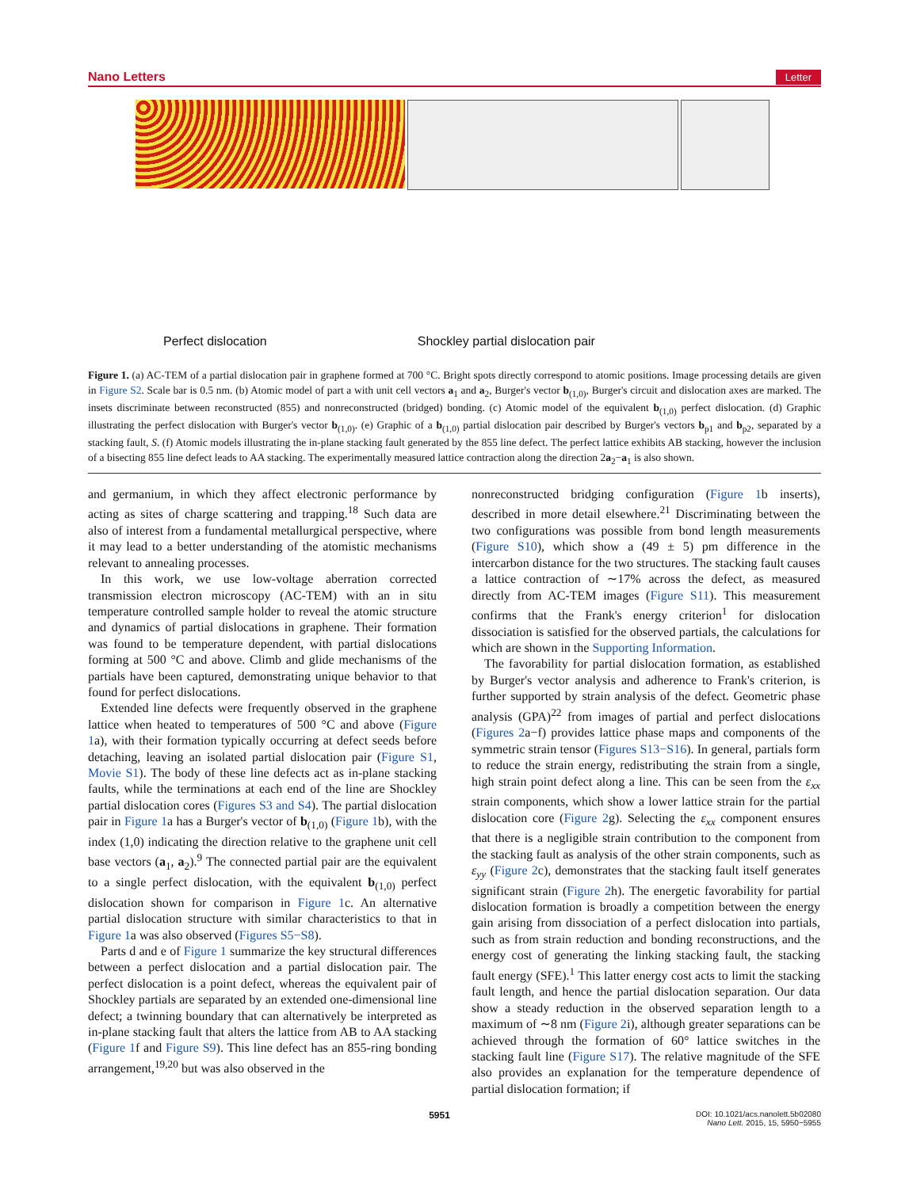Nano Letters Letter
Perfect dislocation Shockley partial dislocation pair
Figure 1. (a) AC-TEM of a partial dislocation pair in graphene formed at 700 °C. Bright spots directly correspond to atomic positions. Image processing details are given in Figure S2. Scale bar is 0.5 nm. (b) Atomic model of part a with unit cell vectors a<sub>1</sub> and a<sub>2</sub>, Burger's vector b<sub>(1,0)</sub>, Burger's circuit and dislocation axes are marked. The insets discriminate between reconstructed (855) and nonreconstructed (bridged) bonding. (c) Atomic model of the equivalent b<sub>(1,0)</sub> perfect dislocation. (d) Graphic illustrating the perfect dislocation with Burger's vector b<sub>(1,0)</sub>. (e) Graphic of a b<sub>(1,0)</sub> partial dislocation pair described by Burger's vectors b<sub>p1</sub> and b<sub>p2</sub>, separated by a stacking fault, S. (f) Atomic models illustrating the in-plane stacking fault generated by the 855 line defect. The perfect lattice exhibits AB stacking, however the inclusion of a bisecting 855 line defect leads to AA stacking. The experimentally measured lattice contraction along the direction 2a<sub>2</sub>−a<sub>1</sub> is also shown.
and germanium, in which they affect electronic performance by acting as sites of charge scattering and trapping.<sup>18</sup> Such data are also of interest from a fundamental metallurgical perspective, where it may lead to a better understanding of the atomistic mechanisms relevant to annealing processes.
In this work, we use low-voltage aberration corrected transmission electron microscopy (AC-TEM) with an in situ temperature controlled sample holder to reveal the atomic structure and dynamics of partial dislocations in graphene. Their formation was found to be temperature dependent, with partial dislocations forming at 500 °C and above. Climb and glide mechanisms of the partials have been captured, demonstrating unique behavior to that found for perfect dislocations.
Extended line defects were frequently observed in the graphene lattice when heated to temperatures of 500 °C and above (Figure 1a), with their formation typically occurring at defect seeds before detaching, leaving an isolated partial dislocation pair (Figure S1, Movie S1). The body of these line defects act as in-plane stacking faults, while the terminations at each end of the line are Shockley partial dislocation cores (Figures S3 and S4). The partial dislocation pair in Figure 1a has a Burger's vector of b<sub>(1,0)</sub> (Figure 1b), with the index (1,0) indicating the direction relative to the graphene unit cell base vectors (a<sub>1</sub>, a<sub>2</sub>).<sup>9</sup> The connected partial pair are the equivalent to a single perfect dislocation, with the equivalent b<sub>(1,0)</sub> perfect dislocation shown for comparison in Figure 1c. An alternative partial dislocation structure with similar characteristics to that in Figure 1a was also observed (Figures S5−S8).
Parts d and e of Figure 1 summarize the key structural differences between a perfect dislocation and a partial dislocation pair. The perfect dislocation is a point defect, whereas the equivalent pair of Shockley partials are separated by an extended one-dimensional line defect; a twinning boundary that can alternatively be interpreted as in-plane stacking fault that alters the lattice from AB to AA stacking (Figure 1f and Figure S9). This line defect has an 855-ring bonding arrangement,<sup>19,20</sup> but was also observed in the
nonreconstructed bridging configuration (Figure 1b inserts), described in more detail elsewhere.<sup>21</sup> Discriminating between the two configurations was possible from bond length measurements (Figure S10), which show a (49 ± 5) pm difference in the intercarbon distance for the two structures. The stacking fault causes a lattice contraction of ∼17% across the defect, as measured directly from AC-TEM images (Figure S11). This measurement confirms that the Frank's energy criterion<sup>1</sup> for dislocation dissociation is satisfied for the observed partials, the calculations for which are shown in the Supporting Information.
The favorability for partial dislocation formation, as established by Burger's vector analysis and adherence to Frank's criterion, is further supported by strain analysis of the defect. Geometric phase analysis (GPA)<sup>22</sup> from images of partial and perfect dislocations (Figures 2a−f) provides lattice phase maps and components of the symmetric strain tensor (Figures S13−S16). In general, partials form to reduce the strain energy, redistributing the strain from a single, high strain point defect along a line. This can be seen from the ε<sub>xx</sub> strain components, which show a lower lattice strain for the partial dislocation core (Figure 2g). Selecting the ε<sub>xx</sub> component ensures that there is a negligible strain contribution to the component from the stacking fault as analysis of the other strain components, such as ε<sub>yy</sub> (Figure 2c), demonstrates that the stacking fault itself generates significant strain (Figure 2h). The energetic favorability for partial dislocation formation is broadly a competition between the energy gain arising from dissociation of a perfect dislocation into partials, such as from strain reduction and bonding reconstructions, and the energy cost of generating the linking stacking fault, the stacking fault energy (SFE).<sup>1</sup> This latter energy cost acts to limit the stacking fault length, and hence the partial dislocation separation. Our data show a steady reduction in the observed separation length to a maximum of ∼8 nm (Figure 2i), although greater separations can be achieved through the formation of 60° lattice switches in the stacking fault line (Figure S17). The relative magnitude of the SFE also provides an explanation for the temperature dependence of partial dislocation formation; if
5951 DOI: 10.1021/acs.nanolett.5b02080
Nano Lett. 2015, 15, 5950−5955